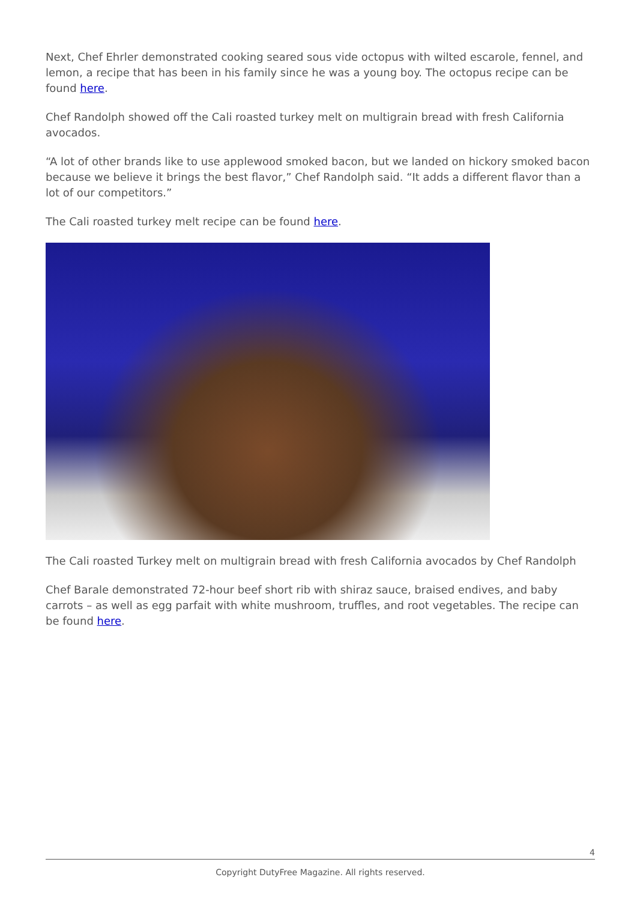Next, Chef Ehrler demonstrated cooking seared sous vide octopus with wilted escarole, fennel, and lemon, a recipe that has been in his family since he was a young boy. The octopus recipe can be found here.
Chef Randolph showed off the Cali roasted turkey melt on multigrain bread with fresh California avocados.
“A lot of other brands like to use applewood smoked bacon, but we landed on hickory smoked bacon because we believe it brings the best flavor,” Chef Randolph said. “It adds a different flavor than a lot of our competitors.”
The Cali roasted turkey melt recipe can be found here.
The Cali roasted Turkey melt on multigrain bread with fresh California avocados by Chef Randolph
Chef Barale demonstrated 72-hour beef short rib with shiraz sauce, braised endives, and baby carrots – as well as egg parfait with white mushroom, truffles, and root vegetables. The recipe can be found here.
4
Copyright DutyFree Magazine. All rights reserved.